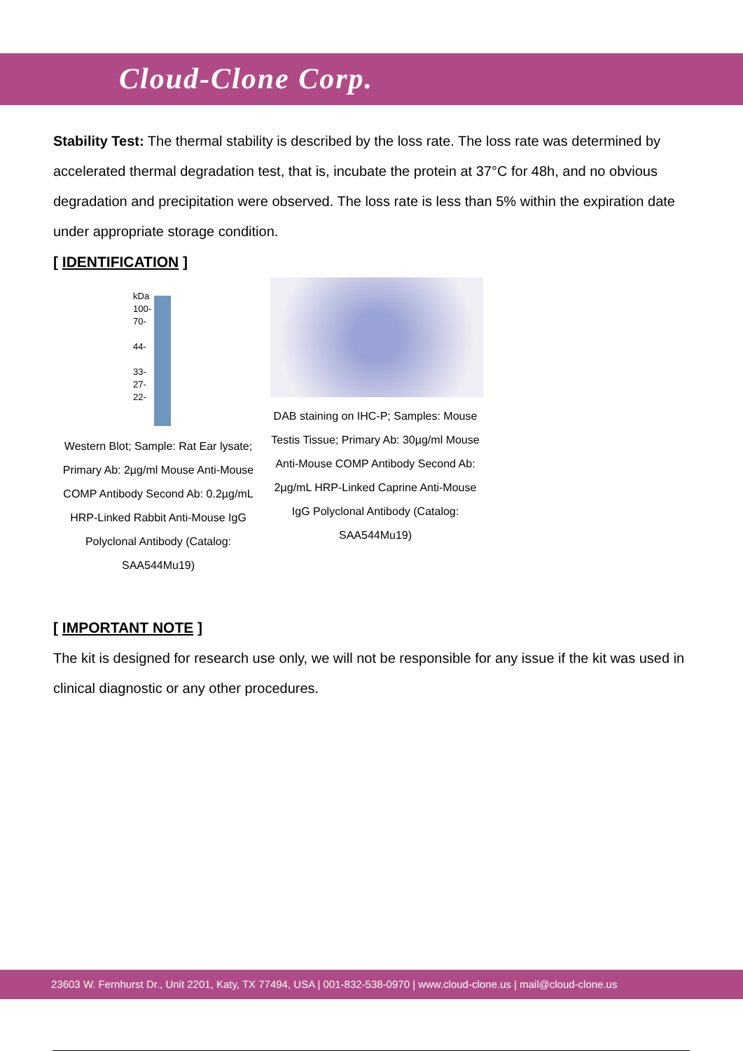Cloud-Clone Corp.
Stability Test: The thermal stability is described by the loss rate. The loss rate was determined by accelerated thermal degradation test, that is, incubate the protein at 37°C for 48h, and no obvious degradation and precipitation were observed. The loss rate is less than 5% within the expiration date under appropriate storage condition.
[ IDENTIFICATION ]
kDa
100-
70-
44-
33-
27-
22-
Western Blot; Sample: Rat Ear lysate; Primary Ab: 2µg/ml Mouse Anti-Mouse COMP Antibody Second Ab: 0.2µg/mL HRP-Linked Rabbit Anti-Mouse IgG Polyclonal Antibody (Catalog: SAA544Mu19)
DAB staining on IHC-P; Samples: Mouse Testis Tissue; Primary Ab: 30µg/ml Mouse Anti-Mouse COMP Antibody Second Ab: 2µg/mL HRP-Linked Caprine Anti-Mouse IgG Polyclonal Antibody (Catalog: SAA544Mu19)
[ IMPORTANT NOTE ]
The kit is designed for research use only, we will not be responsible for any issue if the kit was used in clinical diagnostic or any other procedures.
23603 W. Fernhurst Dr., Unit 2201, Katy, TX 77494, USA | 001-832-538-0970 | www.cloud-clone.us | mail@cloud-clone.us